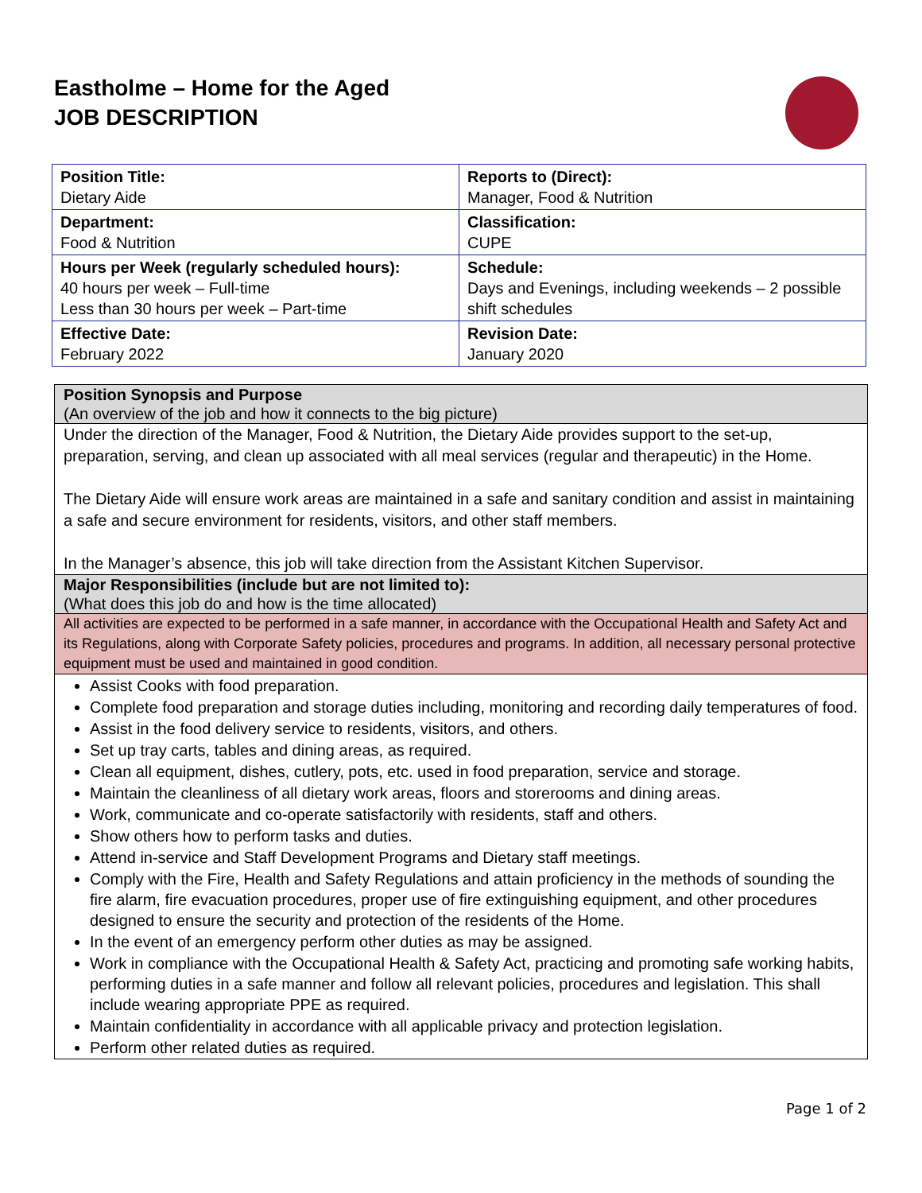Eastholme – Home for the Aged
JOB DESCRIPTION
| Position Title: Dietary Aide | Reports to (Direct): Manager, Food & Nutrition |
| Department: Food & Nutrition | Classification: CUPE |
| Hours per Week (regularly scheduled hours): 40 hours per week – Full-time Less than 30 hours per week – Part-time | Schedule: Days and Evenings, including weekends – 2 possible shift schedules |
| Effective Date: February 2022 | Revision Date: January 2020 |
Position Synopsis and Purpose
(An overview of the job and how it connects to the big picture)
Under the direction of the Manager, Food & Nutrition, the Dietary Aide provides support to the set-up, preparation, serving, and clean up associated with all meal services (regular and therapeutic) in the Home.
The Dietary Aide will ensure work areas are maintained in a safe and sanitary condition and assist in maintaining a safe and secure environment for residents, visitors, and other staff members.
In the Manager’s absence, this job will take direction from the Assistant Kitchen Supervisor.
Major Responsibilities (include but are not limited to):
(What does this job do and how is the time allocated)
All activities are expected to be performed in a safe manner, in accordance with the Occupational Health and Safety Act and its Regulations, along with Corporate Safety policies, procedures and programs. In addition, all necessary personal protective equipment must be used and maintained in good condition.
Assist Cooks with food preparation.
Complete food preparation and storage duties including, monitoring and recording daily temperatures of food.
Assist in the food delivery service to residents, visitors, and others.
Set up tray carts, tables and dining areas, as required.
Clean all equipment, dishes, cutlery, pots, etc. used in food preparation, service and storage.
Maintain the cleanliness of all dietary work areas, floors and storerooms and dining areas.
Work, communicate and co-operate satisfactorily with residents, staff and others.
Show others how to perform tasks and duties.
Attend in-service and Staff Development Programs and Dietary staff meetings.
Comply with the Fire, Health and Safety Regulations and attain proficiency in the methods of sounding the fire alarm, fire evacuation procedures, proper use of fire extinguishing equipment, and other procedures designed to ensure the security and protection of the residents of the Home.
In the event of an emergency perform other duties as may be assigned.
Work in compliance with the Occupational Health & Safety Act, practicing and promoting safe working habits, performing duties in a safe manner and follow all relevant policies, procedures and legislation. This shall include wearing appropriate PPE as required.
Maintain confidentiality in accordance with all applicable privacy and protection legislation.
Perform other related duties as required.
Page 1 of 2